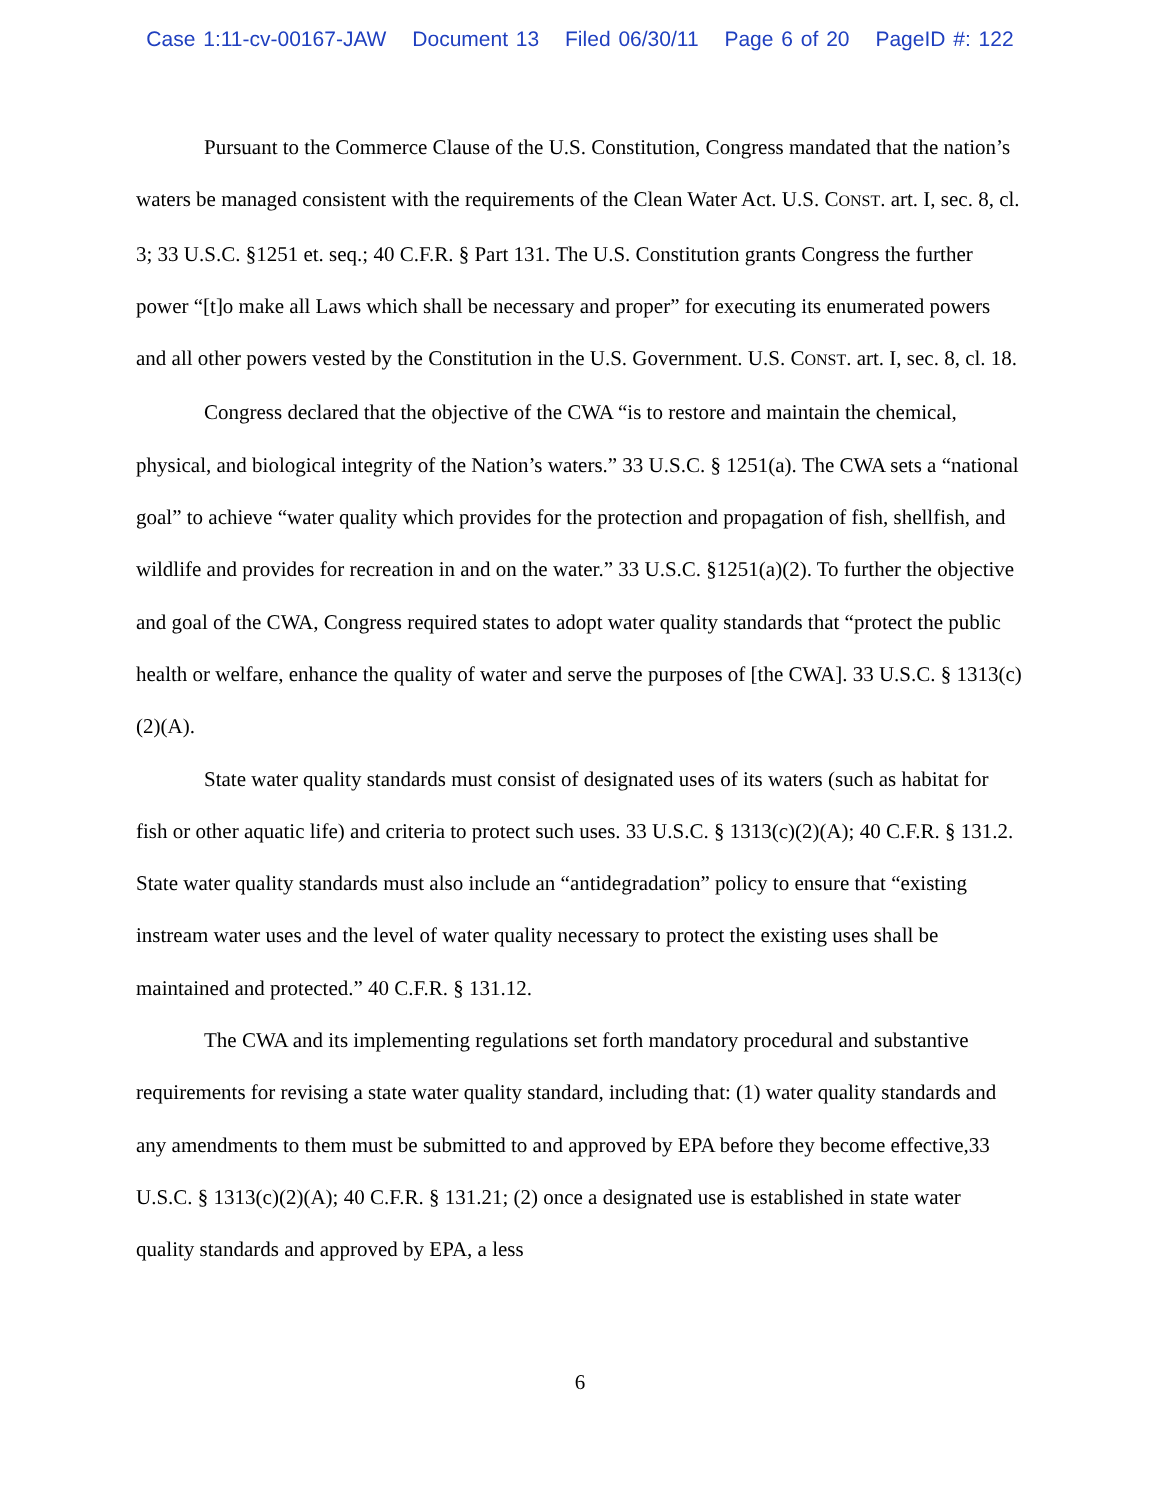Case 1:11-cv-00167-JAW Document 13 Filed 06/30/11 Page 6 of 20 PageID #: 122
Pursuant to the Commerce Clause of the U.S. Constitution, Congress mandated that the nation’s waters be managed consistent with the requirements of the Clean Water Act. U.S. CONST. art. I, sec. 8, cl. 3; 33 U.S.C. §1251 et. seq.; 40 C.F.R. § Part 131. The U.S. Constitution grants Congress the further power “[t]o make all Laws which shall be necessary and proper” for executing its enumerated powers and all other powers vested by the Constitution in the U.S. Government. U.S. CONST. art. I, sec. 8, cl. 18.
Congress declared that the objective of the CWA “is to restore and maintain the chemical, physical, and biological integrity of the Nation’s waters.” 33 U.S.C. § 1251(a). The CWA sets a “national goal” to achieve “water quality which provides for the protection and propagation of fish, shellfish, and wildlife and provides for recreation in and on the water.” 33 U.S.C. §1251(a)(2). To further the objective and goal of the CWA, Congress required states to adopt water quality standards that “protect the public health or welfare, enhance the quality of water and serve the purposes of [the CWA]. 33 U.S.C. § 1313(c)(2)(A).
State water quality standards must consist of designated uses of its waters (such as habitat for fish or other aquatic life) and criteria to protect such uses. 33 U.S.C. § 1313(c)(2)(A); 40 C.F.R. § 131.2. State water quality standards must also include an “antidegradation” policy to ensure that “existing instream water uses and the level of water quality necessary to protect the existing uses shall be maintained and protected.” 40 C.F.R. § 131.12.
The CWA and its implementing regulations set forth mandatory procedural and substantive requirements for revising a state water quality standard, including that: (1) water quality standards and any amendments to them must be submitted to and approved by EPA before they become effective,33 U.S.C. § 1313(c)(2)(A); 40 C.F.R. § 131.21; (2) once a designated use is established in state water quality standards and approved by EPA, a less
6